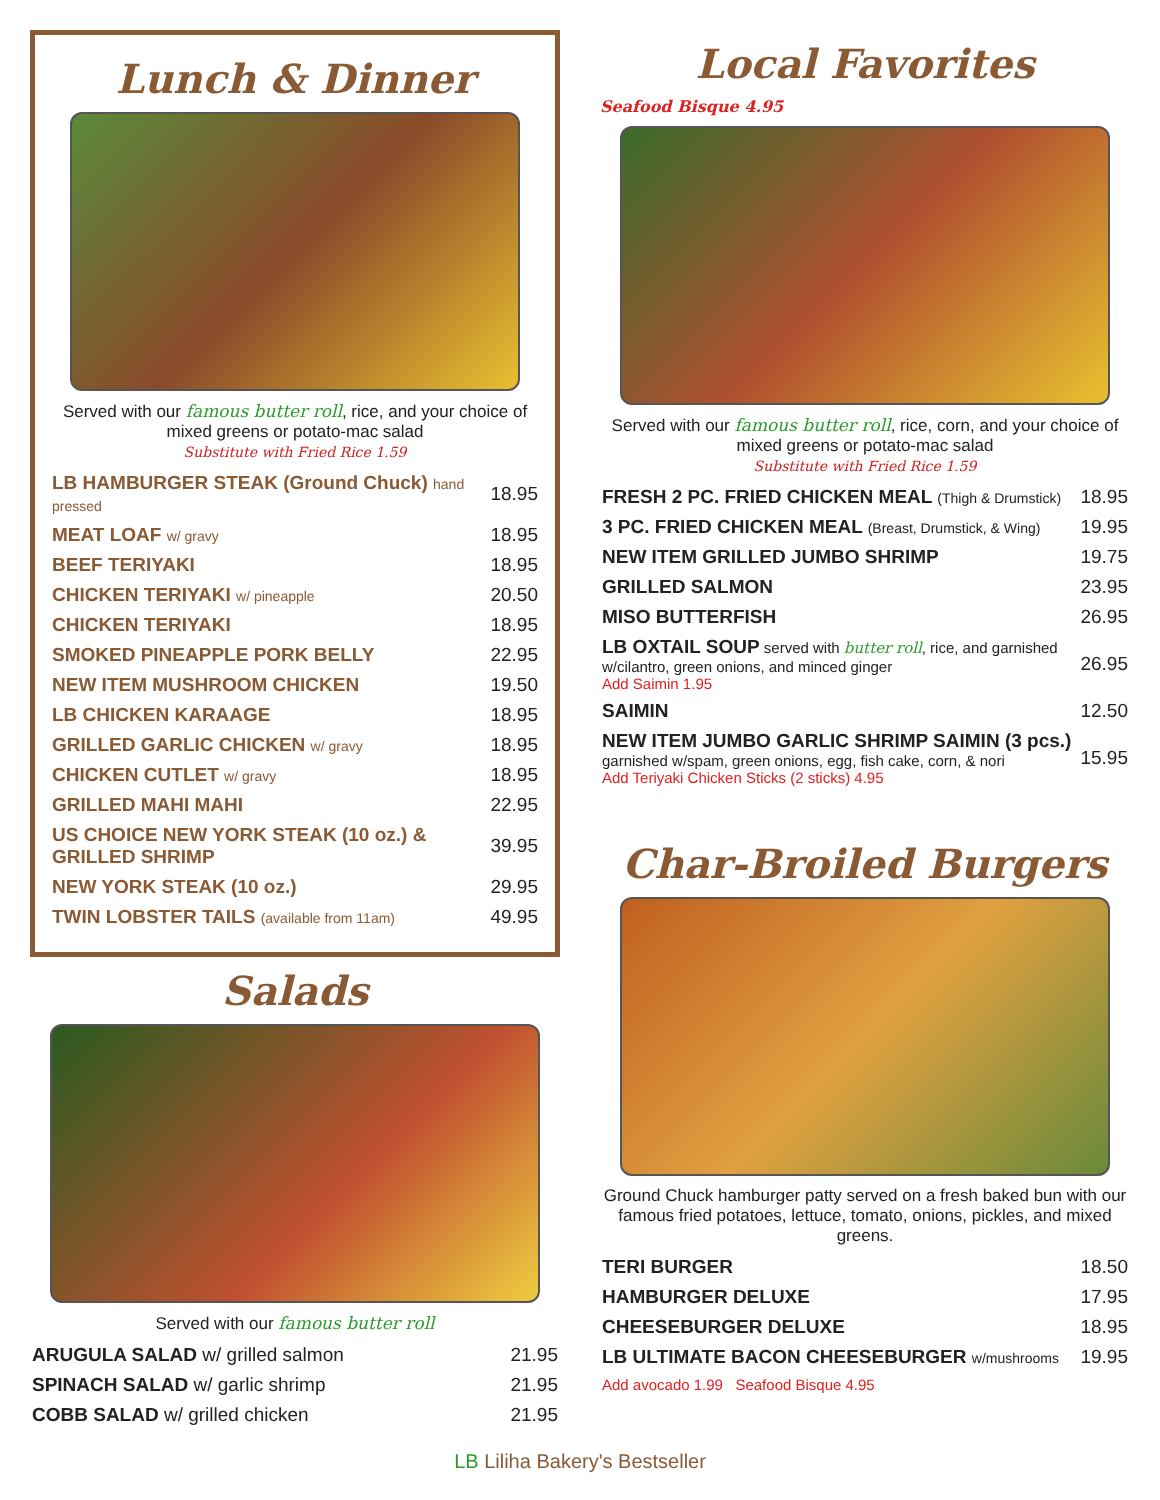Lunch & Dinner
Served with our famous butter roll, rice, and your choice of mixed greens or potato-mac salad
Substitute with Fried Rice 1.59
| LB HAMBURGER STEAK (Ground Chuck) hand pressed | 18.95 |
| MEAT LOAF w/ gravy | 18.95 |
| BEEF TERIYAKI | 18.95 |
| CHICKEN TERIYAKI w/ pineapple | 20.50 |
| CHICKEN TERIYAKI | 18.95 |
| SMOKED PINEAPPLE PORK BELLY | 22.95 |
| NEW ITEM MUSHROOM CHICKEN | 19.50 |
| LB CHICKEN KARAAGE | 18.95 |
| GRILLED GARLIC CHICKEN w/ gravy | 18.95 |
| CHICKEN CUTLET w/ gravy | 18.95 |
| GRILLED MAHI MAHI | 22.95 |
| US CHOICE NEW YORK STEAK (10 oz.) & GRILLED SHRIMP | 39.95 |
| NEW YORK STEAK (10 oz.) | 29.95 |
| TWIN LOBSTER TAILS (available from 11am) | 49.95 |
Salads
Served with our famous butter roll
| ARUGULA SALAD w/ grilled salmon | 21.95 |
| SPINACH SALAD w/ garlic shrimp | 21.95 |
| COBB SALAD w/ grilled chicken | 21.95 |
Local Favorites
Seafood Bisque 4.95
Served with our famous butter roll, rice, corn, and your choice of mixed greens or potato-mac salad
Substitute with Fried Rice 1.59
| FRESH 2 PC. FRIED CHICKEN MEAL (Thigh & Drumstick) | 18.95 |
| 3 PC. FRIED CHICKEN MEAL (Breast, Drumstick, & Wing) | 19.95 |
| NEW ITEM GRILLED JUMBO SHRIMP | 19.75 |
| GRILLED SALMON | 23.95 |
| MISO BUTTERFISH | 26.95 |
| LB OXTAIL SOUP served with butter roll , rice, and garnished w/cilantro, green onions, and minced ginger Add Saimin 1.95 | 26.95 |
| SAIMIN | 12.50 |
| NEW ITEM JUMBO GARLIC SHRIMP SAIMIN (3 pcs.) garnished w/spam, green onions, egg, fish cake, corn, & nori Add Teriyaki Chicken Sticks (2 sticks) 4.95 | 15.95 |
Char-Broiled Burgers
Ground Chuck hamburger patty served on a fresh baked bun with our famous fried potatoes, lettuce, tomato, onions, pickles, and mixed greens.
| TERI BURGER | 18.50 |
| HAMBURGER DELUXE | 17.95 |
| CHEESEBURGER DELUXE | 18.95 |
| LB ULTIMATE BACON CHEESEBURGER w/mushrooms | 19.95 |
| Add avocado 1.99 Seafood Bisque 4.95 | |
LB Liliha Bakery's Bestseller